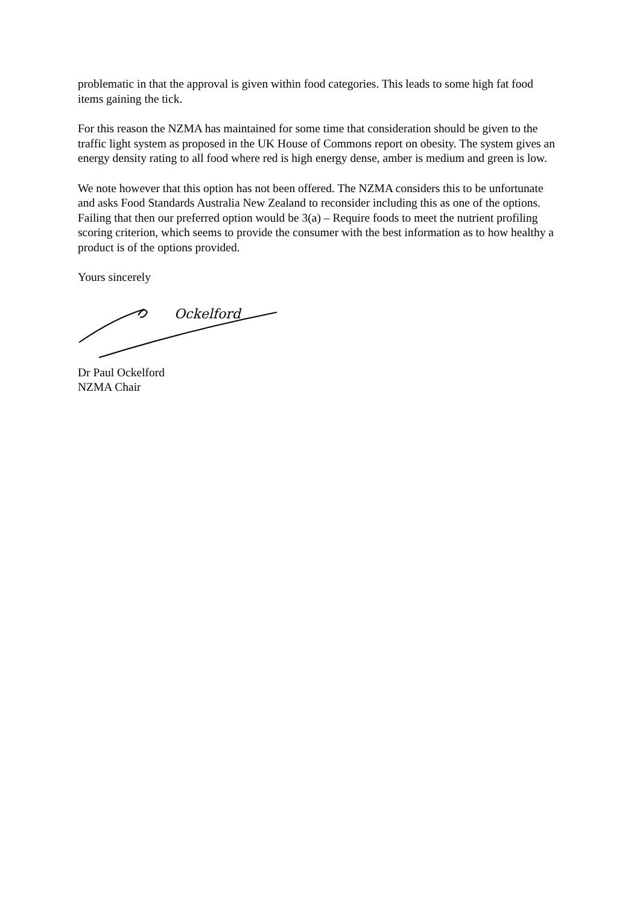problematic in that the approval is given within food categories. This leads to some high fat food items gaining the tick.
For this reason the NZMA has maintained for some time that consideration should be given to the traffic light system as proposed in the UK House of Commons report on obesity. The system gives an energy density rating to all food where red is high energy dense, amber is medium and green is low.
We note however that this option has not been offered. The NZMA considers this to be unfortunate and asks Food Standards Australia New Zealand to reconsider including this as one of the options. Failing that then our preferred option would be 3(a) – Require foods to meet the nutrient profiling scoring criterion, which seems to provide the consumer with the best information as to how healthy a product is of the options provided.
Yours sincerely
Ockelford
Dr Paul Ockelford
NZMA Chair